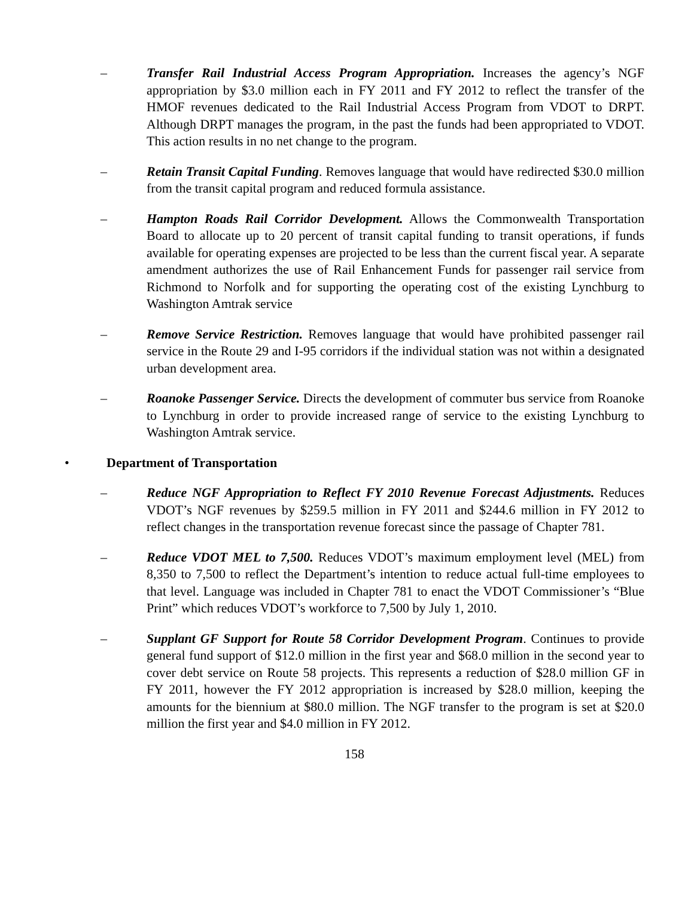– Transfer Rail Industrial Access Program Appropriation. Increases the agency’s NGF appropriation by $3.0 million each in FY 2011 and FY 2012 to reflect the transfer of the HMOF revenues dedicated to the Rail Industrial Access Program from VDOT to DRPT. Although DRPT manages the program, in the past the funds had been appropriated to VDOT. This action results in no net change to the program.
– Retain Transit Capital Funding. Removes language that would have redirected $30.0 million from the transit capital program and reduced formula assistance.
– Hampton Roads Rail Corridor Development. Allows the Commonwealth Transportation Board to allocate up to 20 percent of transit capital funding to transit operations, if funds available for operating expenses are projected to be less than the current fiscal year. A separate amendment authorizes the use of Rail Enhancement Funds for passenger rail service from Richmond to Norfolk and for supporting the operating cost of the existing Lynchburg to Washington Amtrak service
– Remove Service Restriction. Removes language that would have prohibited passenger rail service in the Route 29 and I-95 corridors if the individual station was not within a designated urban development area.
– Roanoke Passenger Service. Directs the development of commuter bus service from Roanoke to Lynchburg in order to provide increased range of service to the existing Lynchburg to Washington Amtrak service.
• Department of Transportation
– Reduce NGF Appropriation to Reflect FY 2010 Revenue Forecast Adjustments. Reduces VDOT’s NGF revenues by $259.5 million in FY 2011 and $244.6 million in FY 2012 to reflect changes in the transportation revenue forecast since the passage of Chapter 781.
– Reduce VDOT MEL to 7,500. Reduces VDOT’s maximum employment level (MEL) from 8,350 to 7,500 to reflect the Department’s intention to reduce actual full-time employees to that level. Language was included in Chapter 781 to enact the VDOT Commissioner’s “Blue Print” which reduces VDOT’s workforce to 7,500 by July 1, 2010.
– Supplant GF Support for Route 58 Corridor Development Program. Continues to provide general fund support of $12.0 million in the first year and $68.0 million in the second year to cover debt service on Route 58 projects. This represents a reduction of $28.0 million GF in FY 2011, however the FY 2012 appropriation is increased by $28.0 million, keeping the amounts for the biennium at $80.0 million. The NGF transfer to the program is set at $20.0 million the first year and $4.0 million in FY 2012.
158